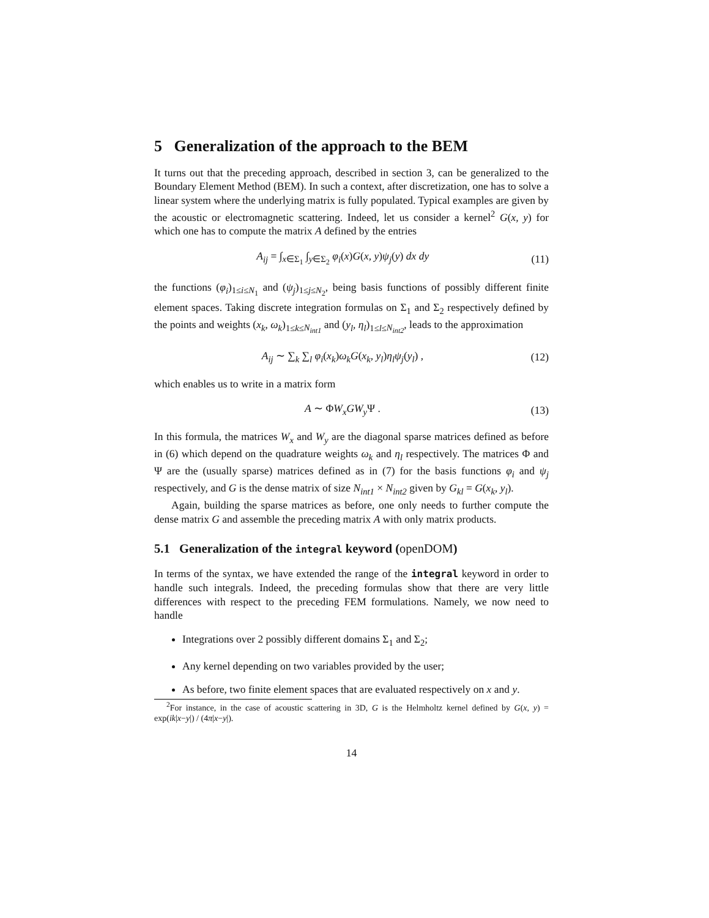5 Generalization of the approach to the BEM
It turns out that the preceding approach, described in section 3, can be generalized to the Boundary Element Method (BEM). In such a context, after discretization, one has to solve a linear system where the underlying matrix is fully populated. Typical examples are given by the acoustic or electromagnetic scattering. Indeed, let us consider a kernel<sup>2</sup> G(x, y) for which one has to compute the matrix A defined by the entries
A<sub>ij</sub> = ∫<sub>x∈Σ<sub>1</sub></sub> ∫<sub>y∈Σ<sub>2</sub></sub> φ<sub>i</sub>(x)G(x, y)ψ<sub>j</sub>(y) dx dy (11)
the functions (φ<sub>i</sub>)<sub>1≤i≤N<sub>1</sub></sub> and (ψ<sub>j</sub>)<sub>1≤j≤N<sub>2</sub></sub>, being basis functions of possibly different finite element spaces. Taking discrete integration formulas on Σ<sub>1</sub> and Σ<sub>2</sub> respectively defined by the points and weights (x<sub>k</sub>, ω<sub>k</sub>)<sub>1≤k≤N<sub>int1</sub></sub> and (y<sub>l</sub>, η<sub>l</sub>)<sub>1≤l≤N<sub>int2</sub></sub>, leads to the approximation
A<sub>ij</sub> ∼ ∑<sub>k</sub> ∑<sub>l</sub> φ<sub>i</sub>(x<sub>k</sub>)ω<sub>k</sub>G(x<sub>k</sub>, y<sub>l</sub>)η<sub>l</sub>ψ<sub>j</sub>(y<sub>l</sub>) , (12)
which enables us to write in a matrix form
A ∼ ΦW<sub>x</sub>GW<sub>y</sub> Ψ . (13)
In this formula, the matrices W<sub>x</sub> and W<sub>y</sub> are the diagonal sparse matrices defined as before in (6) which depend on the quadrature weights ω<sub>k</sub> and η<sub>l</sub> respectively. The matrices Φ and Ψ are the (usually sparse) matrices defined as in (7) for the basis functions φ<sub>i</sub> and ψ<sub>j</sub> respectively, and G is the dense matrix of size N<sub>int1</sub> × N<sub>int2</sub> given by G<sub>kl</sub> = G(x<sub>k</sub>, y<sub>l</sub>).
Again, building the sparse matrices as before, one only needs to further compute the dense matrix G and assemble the preceding matrix A with only matrix products.
5.1 Generalization of the integral keyword (openDOM)
In terms of the syntax, we have extended the range of the integral keyword in order to handle such integrals. Indeed, the preceding formulas show that there are very little differences with respect to the preceding FEM formulations. Namely, we now need to handle
Integrations over 2 possibly different domains Σ<sub>1</sub> and Σ<sub>2</sub>;
Any kernel depending on two variables provided by the user;
As before, two finite element spaces that are evaluated respectively on x and y.
<sup>2</sup> For instance, in the case of acoustic scattering in 3D, G is the Helmholtz kernel defined by G(x, y) = exp(ik|x−y|) / (4π|x−y|).
14